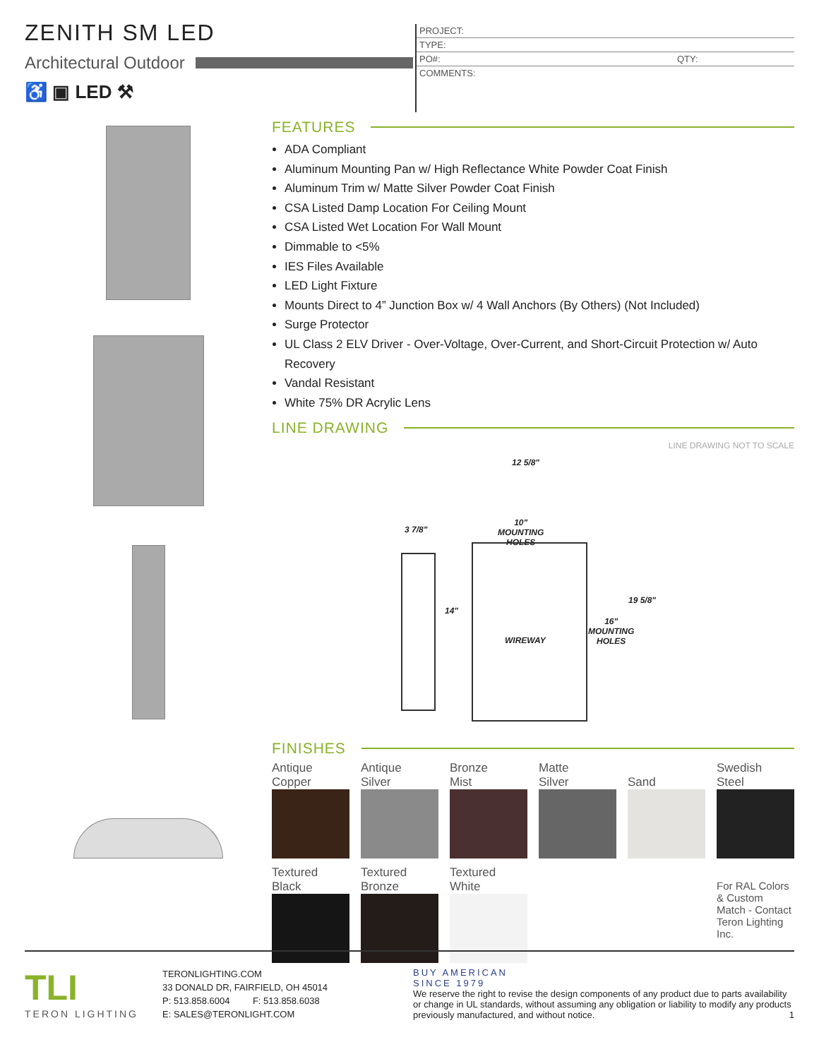ZENITH SM LED
Architectural Outdoor
♿ ▣ LED ⚒
PROJECT:
TYPE:
PO#: QTY:
COMMENTS:
FEATURES
ADA Compliant
Aluminum Mounting Pan w/ High Reflectance White Powder Coat Finish
Aluminum Trim w/ Matte Silver Powder Coat Finish
CSA Listed Damp Location For Ceiling Mount
CSA Listed Wet Location For Wall Mount
Dimmable to <5%
IES Files Available
LED Light Fixture
Mounts Direct to 4” Junction Box w/ 4 Wall Anchors (By Others) (Not Included)
Surge Protector
UL Class 2 ELV Driver - Over-Voltage, Over-Current, and Short-Circuit Protection w/ Auto Recovery
Vandal Resistant
White 75% DR Acrylic Lens
LINE DRAWING
LINE DRAWING NOT TO SCALE
12 5/8"
10"
MOUNTING
HOLES
3 7/8"
14"
19 5/8"
16"
MOUNTING
HOLES
WIREWAY
FINISHES
Antique
Copper
Antique
Silver
Bronze
Mist
Matte
Silver
Sand
Swedish
Steel
Textured
Black
Textured
Bronze
Textured
White
For RAL Colors & Custom Match - Contact Teron Lighting Inc.
TLI
TERON LIGHTING
TERONLIGHTING.COM
33 DONALD DR, FAIRFIELD, OH 45014
P: 513.858.6004 F: 513.858.6038
E: SALES@TERONLIGHT.COM
BUY AMERICAN
SINCE 1979
We reserve the right to revise the design components of any product due to parts availability or change in UL standards, without assuming any obligation or liability to modify any products previously manufactured, and without notice. 1